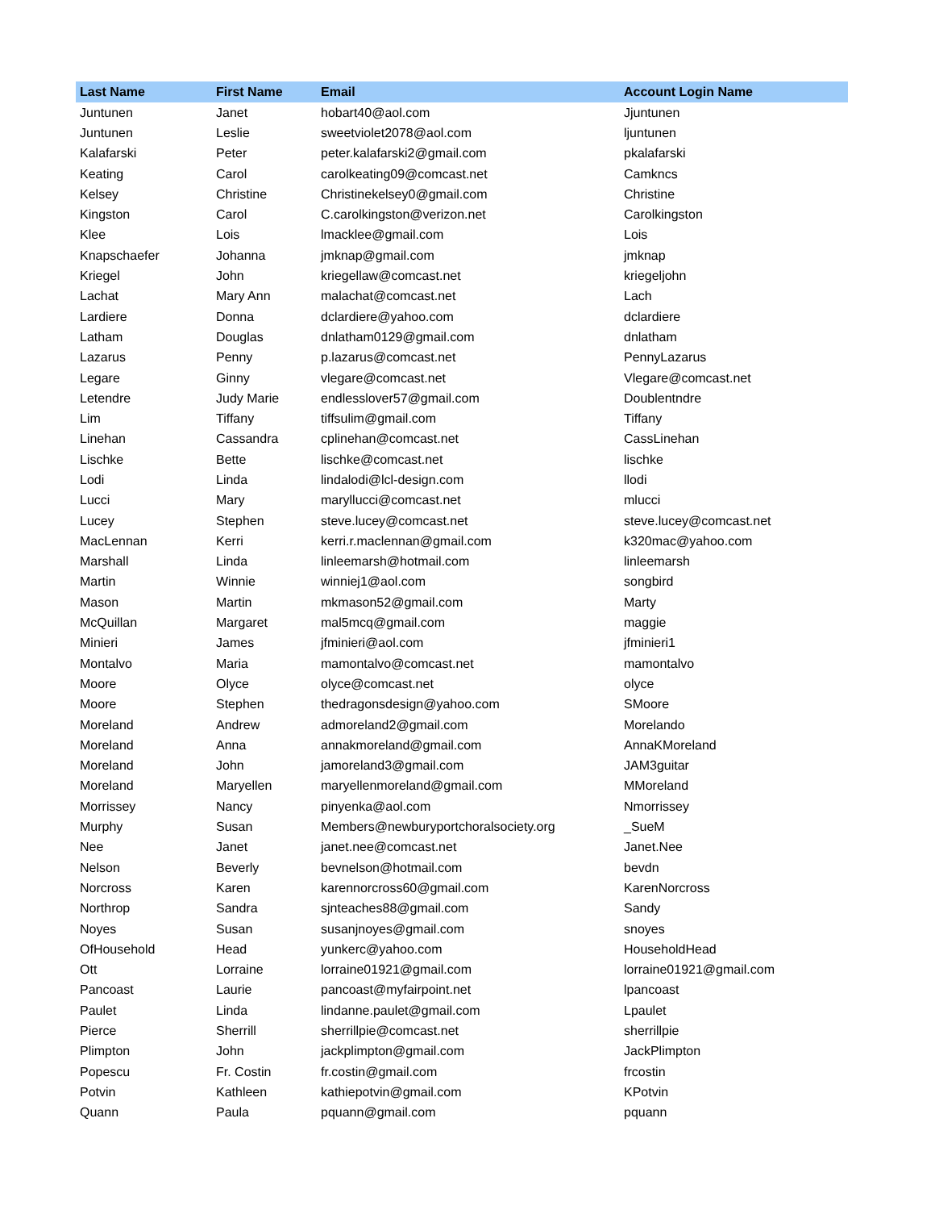| Last Name | First Name | Email | Account Login Name |
| --- | --- | --- | --- |
| Juntunen | Janet | hobart40@aol.com | Jjuntunen |
| Juntunen | Leslie | sweetviolet2078@aol.com | ljuntunen |
| Kalafarski | Peter | peter.kalafarski2@gmail.com | pkalafarski |
| Keating | Carol | carolkeating09@comcast.net | Camkncs |
| Kelsey | Christine | Christinekelsey0@gmail.com | Christine |
| Kingston | Carol | C.carolkingston@verizon.net | Carolkingston |
| Klee | Lois | lmacklee@gmail.com | Lois |
| Knapschaefer | Johanna | jmknap@gmail.com | jmknap |
| Kriegel | John | kriegellaw@comcast.net | kriegeljohn |
| Lachat | Mary Ann | malachat@comcast.net | Lach |
| Lardiere | Donna | dclardiere@yahoo.com | dclardiere |
| Latham | Douglas | dnlatham0129@gmail.com | dnlatham |
| Lazarus | Penny | p.lazarus@comcast.net | PennyLazarus |
| Legare | Ginny | vlegare@comcast.net | Vlegare@comcast.net |
| Letendre | Judy Marie | endlesslover57@gmail.com | Doublentndre |
| Lim | Tiffany | tiffsulim@gmail.com | Tiffany |
| Linehan | Cassandra | cplinehan@comcast.net | CassLinehan |
| Lischke | Bette | lischke@comcast.net | lischke |
| Lodi | Linda | lindalodi@lcl-design.com | llodi |
| Lucci | Mary | maryllucci@comcast.net | mlucci |
| Lucey | Stephen | steve.lucey@comcast.net | steve.lucey@comcast.net |
| MacLennan | Kerri | kerri.r.maclennan@gmail.com | k320mac@yahoo.com |
| Marshall | Linda | linleemarsh@hotmail.com | linleemarsh |
| Martin | Winnie | winniej1@aol.com | songbird |
| Mason | Martin | mkmason52@gmail.com | Marty |
| McQuillan | Margaret | mal5mcq@gmail.com | maggie |
| Minieri | James | jfminieri@aol.com | jfminieri1 |
| Montalvo | Maria | mamontalvo@comcast.net | mamontalvo |
| Moore | Olyce | olyce@comcast.net | olyce |
| Moore | Stephen | thedragonsdesign@yahoo.com | SMoore |
| Moreland | Andrew | admoreland2@gmail.com | Morelando |
| Moreland | Anna | annakmoreland@gmail.com | AnnaKMoreland |
| Moreland | John | jamoreland3@gmail.com | JAM3guitar |
| Moreland | Maryellen | maryellenmoreland@gmail.com | MMoreland |
| Morrissey | Nancy | pinyenka@aol.com | Nmorrissey |
| Murphy | Susan | Members@newburyportchoralsociety.org | _SueM |
| Nee | Janet | janet.nee@comcast.net | Janet.Nee |
| Nelson | Beverly | bevnelson@hotmail.com | bevdn |
| Norcross | Karen | karennorcross60@gmail.com | KarenNorcross |
| Northrop | Sandra | sjnteaches88@gmail.com | Sandy |
| Noyes | Susan | susanjnoyes@gmail.com | snoyes |
| OfHousehold | Head | yunkerc@yahoo.com | HouseholdHead |
| Ott | Lorraine | lorraine01921@gmail.com | lorraine01921@gmail.com |
| Pancoast | Laurie | pancoast@myfairpoint.net | lpancoast |
| Paulet | Linda | lindanne.paulet@gmail.com | Lpaulet |
| Pierce | Sherrill | sherrillpie@comcast.net | sherrillpie |
| Plimpton | John | jackplimpton@gmail.com | JackPlimpton |
| Popescu | Fr. Costin | fr.costin@gmail.com | frcostin |
| Potvin | Kathleen | kathiepotvin@gmail.com | KPotvin |
| Quann | Paula | pquann@gmail.com | pquann |